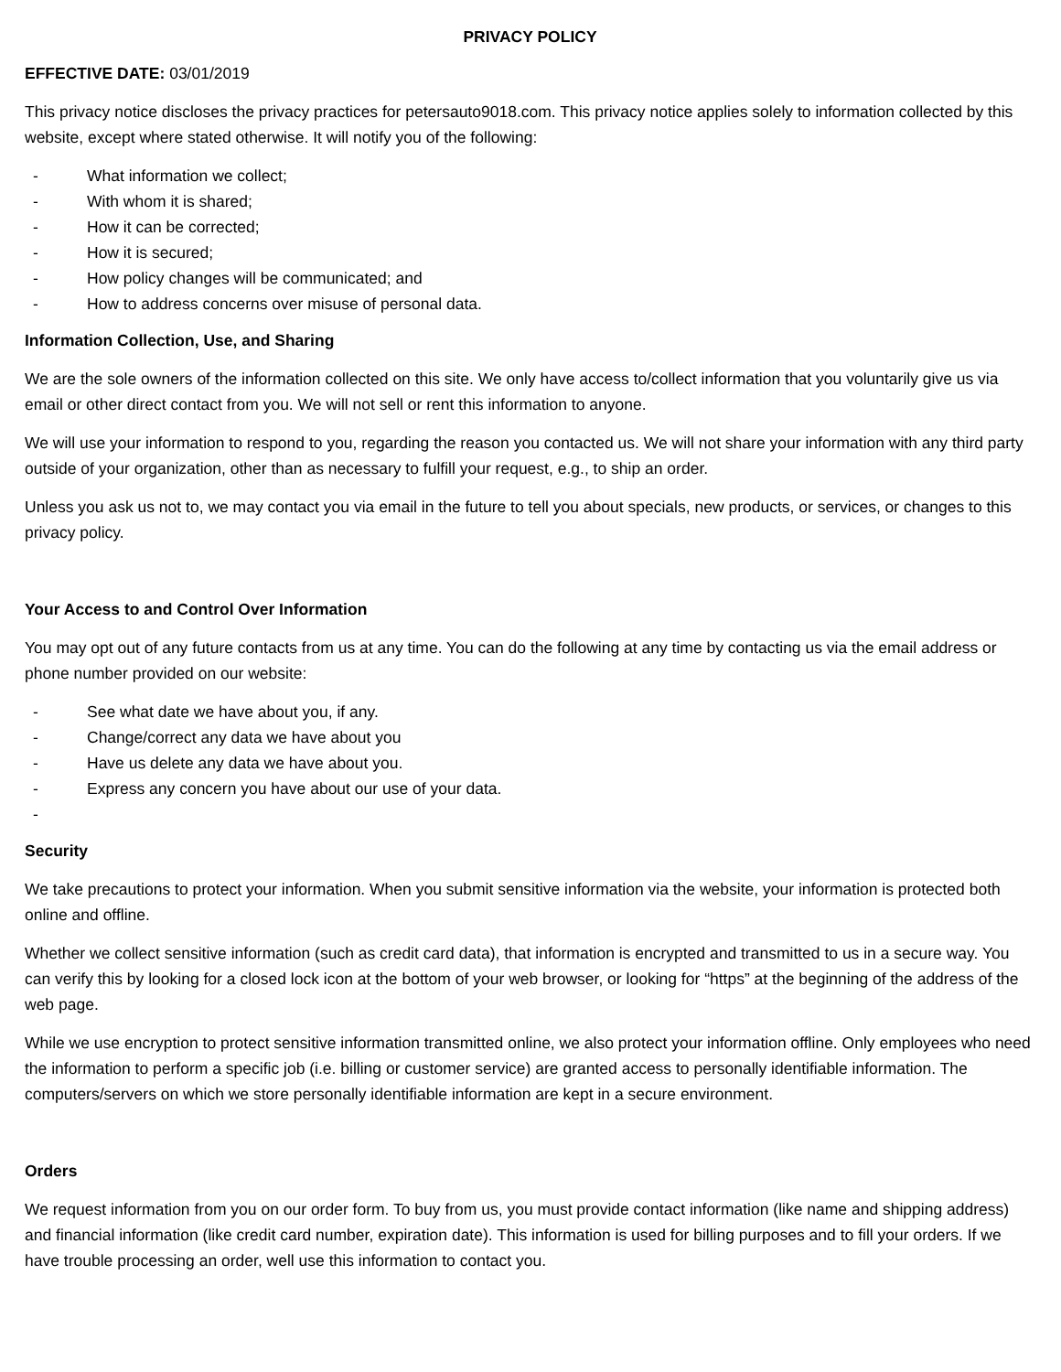PRIVACY POLICY
EFFECTIVE DATE: 03/01/2019
This privacy notice discloses the privacy practices for petersauto9018.com. This privacy notice applies solely to information collected by this website, except where stated otherwise. It will notify you of the following:
- What information we collect;
- With whom it is shared;
- How it can be corrected;
- How it is secured;
- How policy changes will be communicated; and
- How to address concerns over misuse of personal data.
Information Collection, Use, and Sharing
We are the sole owners of the information collected on this site. We only have access to/collect information that you voluntarily give us via email or other direct contact from you. We will not sell or rent this information to anyone.
We will use your information to respond to you, regarding the reason you contacted us. We will not share your information with any third party outside of your organization, other than as necessary to fulfill your request, e.g., to ship an order.
Unless you ask us not to, we may contact you via email in the future to tell you about specials, new products, or services, or changes to this privacy policy.
Your Access to and Control Over Information
You may opt out of any future contacts from us at any time. You can do the following at any time by contacting us via the email address or phone number provided on our website:
- See what date we have about you, if any.
- Change/correct any data we have about you
- Have us delete any data we have about you.
- Express any concern you have about our use of your data.
-
Security
We take precautions to protect your information. When you submit sensitive information via the website, your information is protected both online and offline.
Whether we collect sensitive information (such as credit card data), that information is encrypted and transmitted to us in a secure way. You can verify this by looking for a closed lock icon at the bottom of your web browser, or looking for “https” at the beginning of the address of the web page.
While we use encryption to protect sensitive information transmitted online, we also protect your information offline. Only employees who need the information to perform a specific job (i.e. billing or customer service) are granted access to personally identifiable information. The computers/servers on which we store personally identifiable information are kept in a secure environment.
Orders
We request information from you on our order form. To buy from us, you must provide contact information (like name and shipping address) and financial information (like credit card number, expiration date). This information is used for billing purposes and to fill your orders. If we have trouble processing an order, well use this information to contact you.